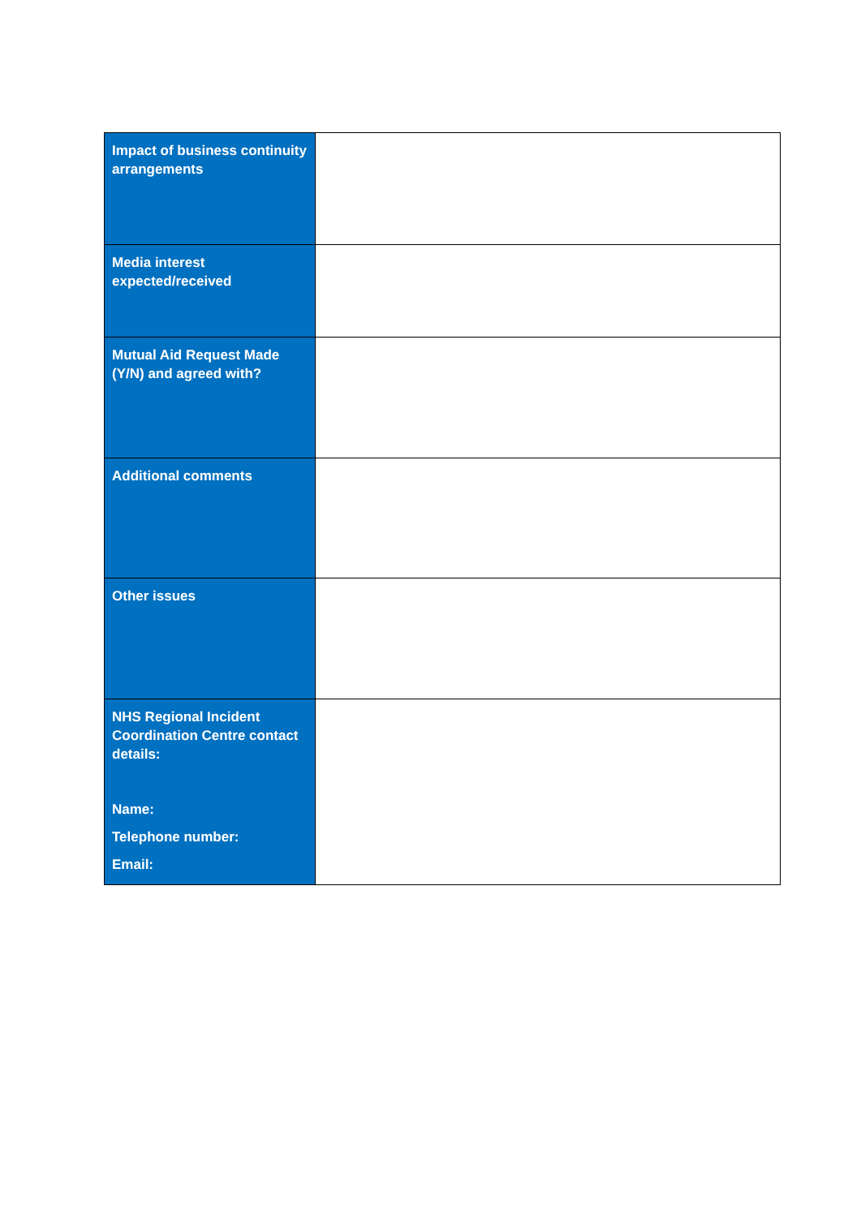| Impact of business continuity arrangements | |
| Media interest expected/received | |
| Mutual Aid Request Made (Y/N) and agreed with? | |
| Additional comments | |
| Other issues | |
| NHS Regional Incident Coordination Centre contact details: Name: Telephone number: Email: | |